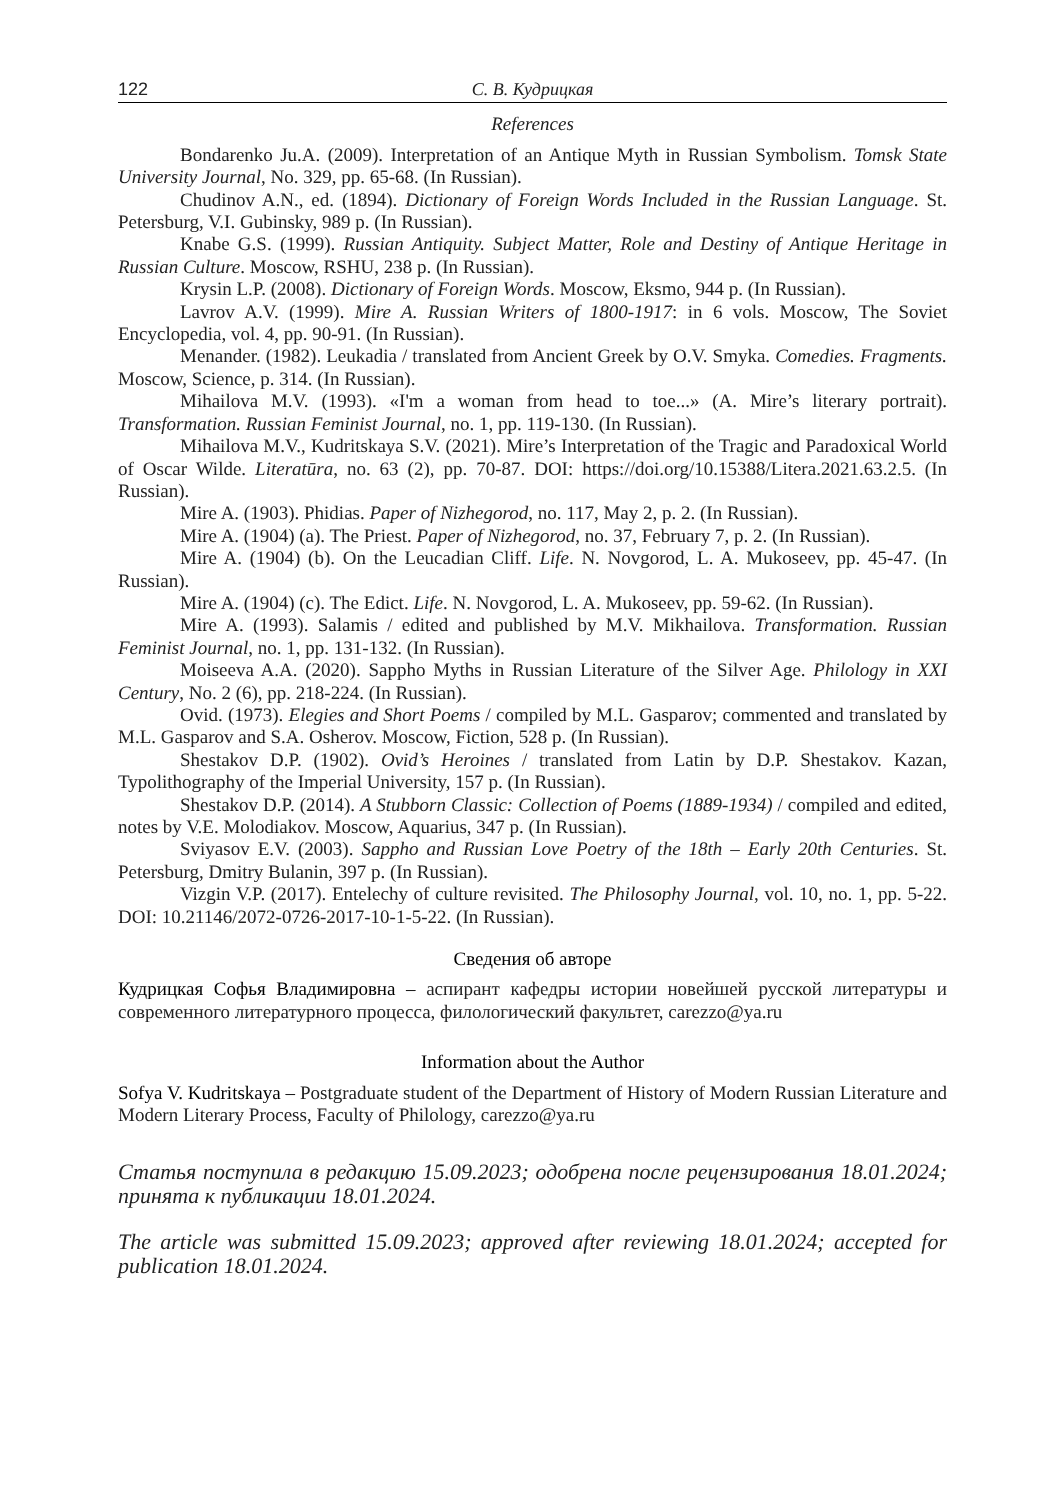122 С. В. Кудрицкая
References
Bondarenko Ju.A. (2009). Interpretation of an Antique Myth in Russian Symbolism. Tomsk State University Journal, No. 329, pp. 65-68. (In Russian).
Chudinov A.N., ed. (1894). Dictionary of Foreign Words Included in the Russian Language. St. Petersburg, V.I. Gubinsky, 989 p. (In Russian).
Knabe G.S. (1999). Russian Antiquity. Subject Matter, Role and Destiny of Antique Heritage in Russian Culture. Moscow, RSHU, 238 p. (In Russian).
Krysin L.P. (2008). Dictionary of Foreign Words. Moscow, Eksmo, 944 p. (In Russian).
Lavrov A.V. (1999). Mire A. Russian Writers of 1800-1917: in 6 vols. Moscow, The Soviet Encyclopedia, vol. 4, pp. 90-91. (In Russian).
Menander. (1982). Leukadia / translated from Ancient Greek by O.V. Smyka. Comedies. Fragments. Moscow, Science, p. 314. (In Russian).
Mihailova M.V. (1993). «I'm a woman from head to toe...» (A. Mire’s literary portrait). Transformation. Russian Feminist Journal, no. 1, pp. 119-130. (In Russian).
Mihailova M.V., Kudritskaya S.V. (2021). Mire’s Interpretation of the Tragic and Paradoxical World of Oscar Wilde. Literatūra, no. 63 (2), pp. 70-87. DOI: https://doi.org/10.15388/Litera.2021.63.2.5. (In Russian).
Mire A. (1903). Phidias. Paper of Nizhegorod, no. 117, May 2, p. 2. (In Russian).
Mire A. (1904) (a). The Priest. Paper of Nizhegorod, no. 37, February 7, p. 2. (In Russian).
Mire A. (1904) (b). On the Leucadian Cliff. Life. N. Novgorod, L. A. Mukoseev, pp. 45-47. (In Russian).
Mire A. (1904) (c). The Edict. Life. N. Novgorod, L. A. Mukoseev, pp. 59-62. (In Russian).
Mire A. (1993). Salamis / edited and published by M.V. Mikhailova. Transformation. Russian Feminist Journal, no. 1, pp. 131-132. (In Russian).
Moiseeva A.A. (2020). Sappho Myths in Russian Literature of the Silver Age. Philology in XXI Century, No. 2 (6), pp. 218-224. (In Russian).
Ovid. (1973). Elegies and Short Poems / compiled by M.L. Gasparov; commented and translated by M.L. Gasparov and S.A. Osherov. Moscow, Fiction, 528 p. (In Russian).
Shestakov D.P. (1902). Ovid’s Heroines / translated from Latin by D.P. Shestakov. Kazan, Typolithography of the Imperial University, 157 p. (In Russian).
Shestakov D.P. (2014). A Stubborn Classic: Collection of Poems (1889-1934) / compiled and edited, notes by V.E. Molodiakov. Moscow, Aquarius, 347 p. (In Russian).
Sviyasov E.V. (2003). Sappho and Russian Love Poetry of the 18th – Early 20th Centuries. St. Petersburg, Dmitry Bulanin, 397 p. (In Russian).
Vizgin V.P. (2017). Entelechy of culture revisited. The Philosophy Journal, vol. 10, no. 1, pp. 5-22. DOI: 10.21146/2072-0726-2017-10-1-5-22. (In Russian).
Сведения об авторе
Кудрицкая Софья Владимировна – аспирант кафедры истории новейшей русской литературы и современного литературного процесса, филологический факультет, carezzo@ya.ru
Information about the Author
Sofya V. Kudritskaya – Postgraduate student of the Department of History of Modern Russian Literature and Modern Literary Process, Faculty of Philology, carezzo@ya.ru
Статья поступила в редакцию 15.09.2023; одобрена после рецензирования 18.01.2024; принята к публикации 18.01.2024.
The article was submitted 15.09.2023; approved after reviewing 18.01.2024; accepted for publication 18.01.2024.